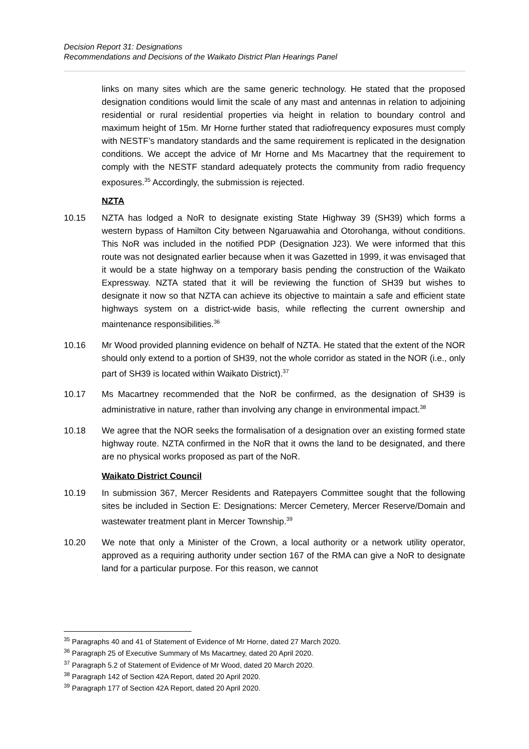Decision Report 31: Designations
Recommendations and Decisions of the Waikato District Plan Hearings Panel
links on many sites which are the same generic technology. He stated that the proposed designation conditions would limit the scale of any mast and antennas in relation to adjoining residential or rural residential properties via height in relation to boundary control and maximum height of 15m. Mr Horne further stated that radiofrequency exposures must comply with NESTF’s mandatory standards and the same requirement is replicated in the designation conditions. We accept the advice of Mr Horne and Ms Macartney that the requirement to comply with the NESTF standard adequately protects the community from radio frequency exposures.<sup>35</sup> Accordingly, the submission is rejected.
NZTA
10.15 NZTA has lodged a NoR to designate existing State Highway 39 (SH39) which forms a western bypass of Hamilton City between Ngaruawahia and Otorohanga, without conditions. This NoR was included in the notified PDP (Designation J23). We were informed that this route was not designated earlier because when it was Gazetted in 1999, it was envisaged that it would be a state highway on a temporary basis pending the construction of the Waikato Expressway. NZTA stated that it will be reviewing the function of SH39 but wishes to designate it now so that NZTA can achieve its objective to maintain a safe and efficient state highways system on a district-wide basis, while reflecting the current ownership and maintenance responsibilities.<sup>36</sup>
10.16 Mr Wood provided planning evidence on behalf of NZTA. He stated that the extent of the NOR should only extend to a portion of SH39, not the whole corridor as stated in the NOR (i.e., only part of SH39 is located within Waikato District).<sup>37</sup>
10.17 Ms Macartney recommended that the NoR be confirmed, as the designation of SH39 is administrative in nature, rather than involving any change in environmental impact.<sup>38</sup>
10.18 We agree that the NOR seeks the formalisation of a designation over an existing formed state highway route. NZTA confirmed in the NoR that it owns the land to be designated, and there are no physical works proposed as part of the NoR.
Waikato District Council
10.19 In submission 367, Mercer Residents and Ratepayers Committee sought that the following sites be included in Section E: Designations: Mercer Cemetery, Mercer Reserve/Domain and wastewater treatment plant in Mercer Township.<sup>39</sup>
10.20 We note that only a Minister of the Crown, a local authority or a network utility operator, approved as a requiring authority under section 167 of the RMA can give a NoR to designate land for a particular purpose. For this reason, we cannot
<sup>35</sup> Paragraphs 40 and 41 of Statement of Evidence of Mr Horne, dated 27 March 2020.
<sup>36</sup> Paragraph 25 of Executive Summary of Ms Macartney, dated 20 April 2020.
<sup>37</sup> Paragraph 5.2 of Statement of Evidence of Mr Wood, dated 20 March 2020.
<sup>38</sup> Paragraph 142 of Section 42A Report, dated 20 April 2020.
<sup>39</sup> Paragraph 177 of Section 42A Report, dated 20 April 2020.